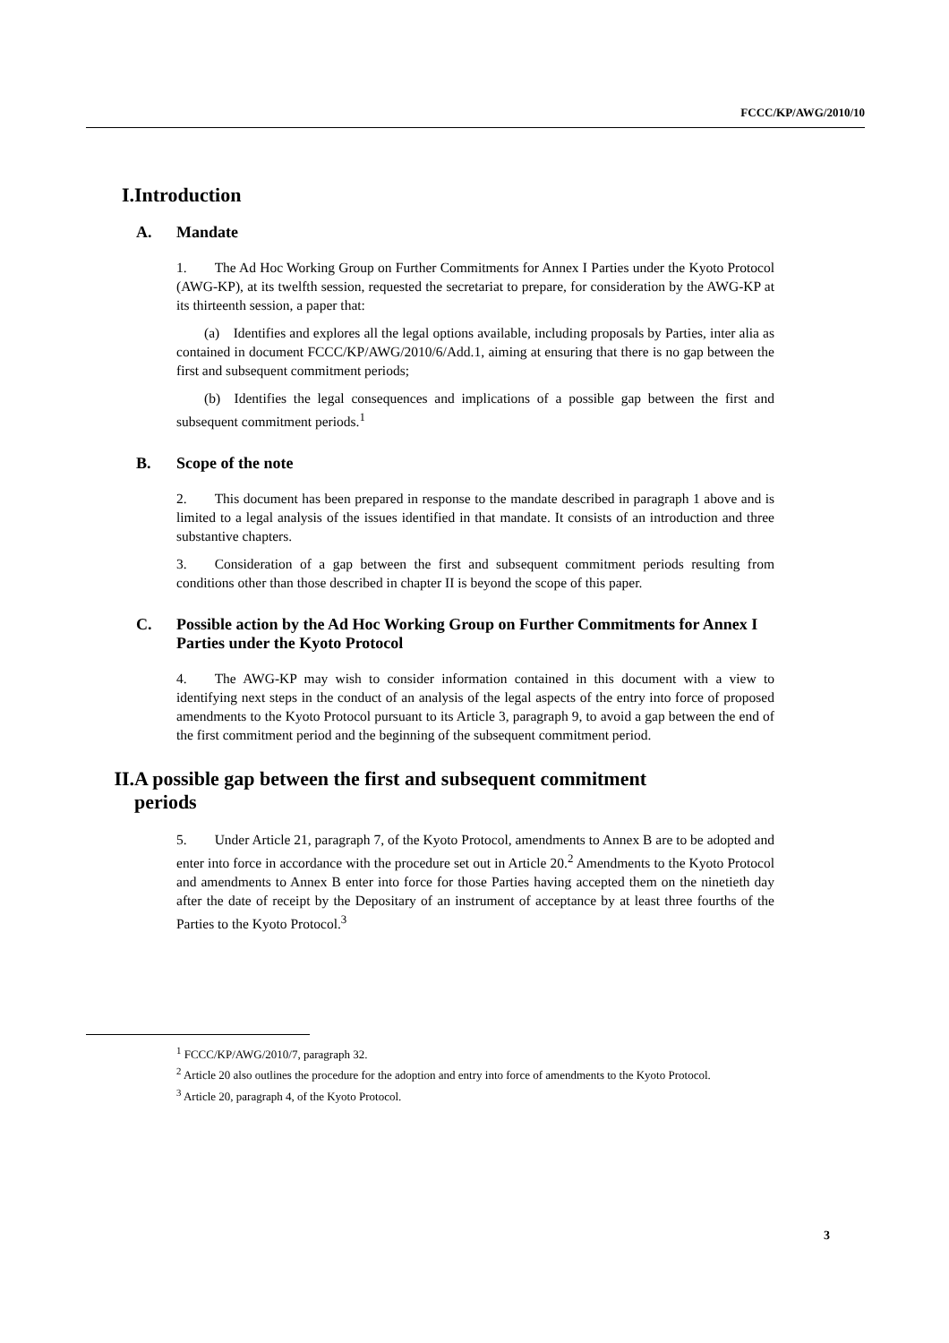FCCC/KP/AWG/2010/10
I. Introduction
A. Mandate
1.  The Ad Hoc Working Group on Further Commitments for Annex I Parties under the Kyoto Protocol (AWG-KP), at its twelfth session, requested the secretariat to prepare, for consideration by the AWG-KP at its thirteenth session, a paper that:
  (a) Identifies and explores all the legal options available, including proposals by Parties, inter alia as contained in document FCCC/KP/AWG/2010/6/Add.1, aiming at ensuring that there is no gap between the first and subsequent commitment periods;
  (b) Identifies the legal consequences and implications of a possible gap between the first and subsequent commitment periods.<sup>1</sup>
B. Scope of the note
2.  This document has been prepared in response to the mandate described in paragraph 1 above and is limited to a legal analysis of the issues identified in that mandate. It consists of an introduction and three substantive chapters.
3.  Consideration of a gap between the first and subsequent commitment periods resulting from conditions other than those described in chapter II is beyond the scope of this paper.
C. Possible action by the Ad Hoc Working Group on Further Commitments for Annex I Parties under the Kyoto Protocol
4.  The AWG-KP may wish to consider information contained in this document with a view to identifying next steps in the conduct of an analysis of the legal aspects of the entry into force of proposed amendments to the Kyoto Protocol pursuant to its Article 3, paragraph 9, to avoid a gap between the end of the first commitment period and the beginning of the subsequent commitment period.
II. A possible gap between the first and subsequent commitment periods
5.  Under Article 21, paragraph 7, of the Kyoto Protocol, amendments to Annex B are to be adopted and enter into force in accordance with the procedure set out in Article 20.<sup>2</sup> Amendments to the Kyoto Protocol and amendments to Annex B enter into force for those Parties having accepted them on the ninetieth day after the date of receipt by the Depositary of an instrument of acceptance by at least three fourths of the Parties to the Kyoto Protocol.<sup>3</sup>
<sup>1</sup> FCCC/KP/AWG/2010/7, paragraph 32.
<sup>2</sup> Article 20 also outlines the procedure for the adoption and entry into force of amendments to the Kyoto Protocol.
<sup>3</sup> Article 20, paragraph 4, of the Kyoto Protocol.
3